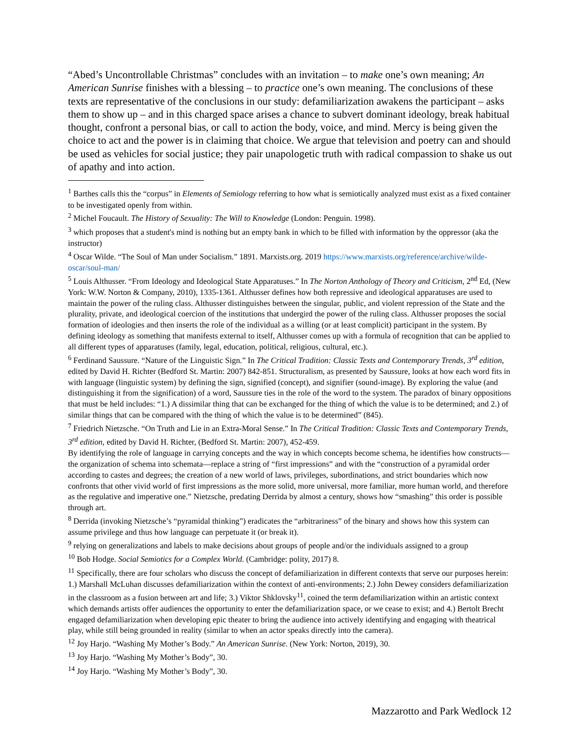“Abed’s Uncontrollable Christmas” concludes with an invitation – to make one’s own meaning; An American Sunrise finishes with a blessing – to practice one’s own meaning. The conclusions of these texts are representative of the conclusions in our study: defamiliarization awakens the participant – asks them to show up – and in this charged space arises a chance to subvert dominant ideology, break habitual thought, confront a personal bias, or call to action the body, voice, and mind. Mercy is being given the choice to act and the power is in claiming that choice. We argue that television and poetry can and should be used as vehicles for social justice; they pair unapologetic truth with radical compassion to shake us out of apathy and into action.
<sup>1</sup> Barthes calls this the “corpus” in Elements of Semiology referring to how what is semiotically analyzed must exist as a fixed container to be investigated openly from within.
<sup>2</sup> Michel Foucault. The History of Sexuality: The Will to Knowledge (London: Penguin. 1998).
<sup>3</sup> which proposes that a student's mind is nothing but an empty bank in which to be filled with information by the oppressor (aka the instructor)
<sup>4</sup> Oscar Wilde. “The Soul of Man under Socialism.” 1891. Marxists.org. 2019 https://www.marxists.org/reference/archive/wilde-oscar/soul-man/
<sup>5</sup> Louis Althusser. “From Ideology and Ideological State Apparatuses.” In The Norton Anthology of Theory and Criticism, 2<sup>nd</sup> Ed, (New York: W.W. Norton & Company, 2010), 1335-1361. Althusser defines how both repressive and ideological apparatuses are used to maintain the power of the ruling class. Althusser distinguishes between the singular, public, and violent repression of the State and the plurality, private, and ideological coercion of the institutions that undergird the power of the ruling class. Althusser proposes the social formation of ideologies and then inserts the role of the individual as a willing (or at least complicit) participant in the system. By defining ideology as something that manifests external to itself, Althusser comes up with a formula of recognition that can be applied to all different types of apparatuses (family, legal, education, political, religious, cultural, etc.).
<sup>6</sup> Ferdinand Saussure. “Nature of the Linguistic Sign.” In The Critical Tradition: Classic Texts and Contemporary Trends, 3<sup>rd</sup> edition, edited by David H. Richter (Bedford St. Martin: 2007) 842-851. Structuralism, as presented by Saussure, looks at how each word fits in with language (linguistic system) by defining the sign, signified (concept), and signifier (sound-image). By exploring the value (and distinguishing it from the signification) of a word, Saussure ties in the role of the word to the system. The paradox of binary oppositions that must be held includes: “1.) A dissimilar thing that can be exchanged for the thing of which the value is to be determined; and 2.) of similar things that can be compared with the thing of which the value is to be determined” (845).
<sup>7</sup> Friedrich Nietzsche. “On Truth and Lie in an Extra-Moral Sense.” In The Critical Tradition: Classic Texts and Contemporary Trends, 3<sup>rd</sup> edition, edited by David H. Richter, (Bedford St. Martin: 2007), 452-459.
By identifying the role of language in carrying concepts and the way in which concepts become schema, he identifies how constructs—the organization of schema into schemata—replace a string of “first impressions” and with the “construction of a pyramidal order according to castes and degrees; the creation of a new world of laws, privileges, subordinations, and strict boundaries which now confronts that other vivid world of first impressions as the more solid, more universal, more familiar, more human world, and therefore as the regulative and imperative one.” Nietzsche, predating Derrida by almost a century, shows how “smashing” this order is possible through art.
<sup>8</sup> Derrida (invoking Nietzsche’s “pyramidal thinking”) eradicates the “arbitrariness” of the binary and shows how this system can assume privilege and thus how language can perpetuate it (or break it).
<sup>9</sup> relying on generalizations and labels to make decisions about groups of people and/or the individuals assigned to a group
<sup>10</sup> Bob Hodge. Social Semiotics for a Complex World. (Cambridge: polity, 2017) 8.
<sup>11</sup> Specifically, there are four scholars who discuss the concept of defamiliarization in different contexts that serve our purposes herein: 1.) Marshall McLuhan discusses defamiliarization within the context of anti-environments; 2.) John Dewey considers defamiliarization in the classroom as a fusion between art and life; 3.) Viktor Shklovsky<sup>11</sup>, coined the term defamiliarization within an artistic context which demands artists offer audiences the opportunity to enter the defamiliarization space, or we cease to exist; and 4.) Bertolt Brecht engaged defamiliarization when developing epic theater to bring the audience into actively identifying and engaging with theatrical play, while still being grounded in reality (similar to when an actor speaks directly into the camera).
<sup>12</sup> Joy Harjo. “Washing My Mother’s Body.” An American Sunrise. (New York: Norton, 2019), 30.
<sup>13</sup> Joy Harjo. “Washing My Mother’s Body”, 30.
<sup>14</sup> Joy Harjo. “Washing My Mother’s Body”, 30.
Mazzarotto and Park Wedlock 12